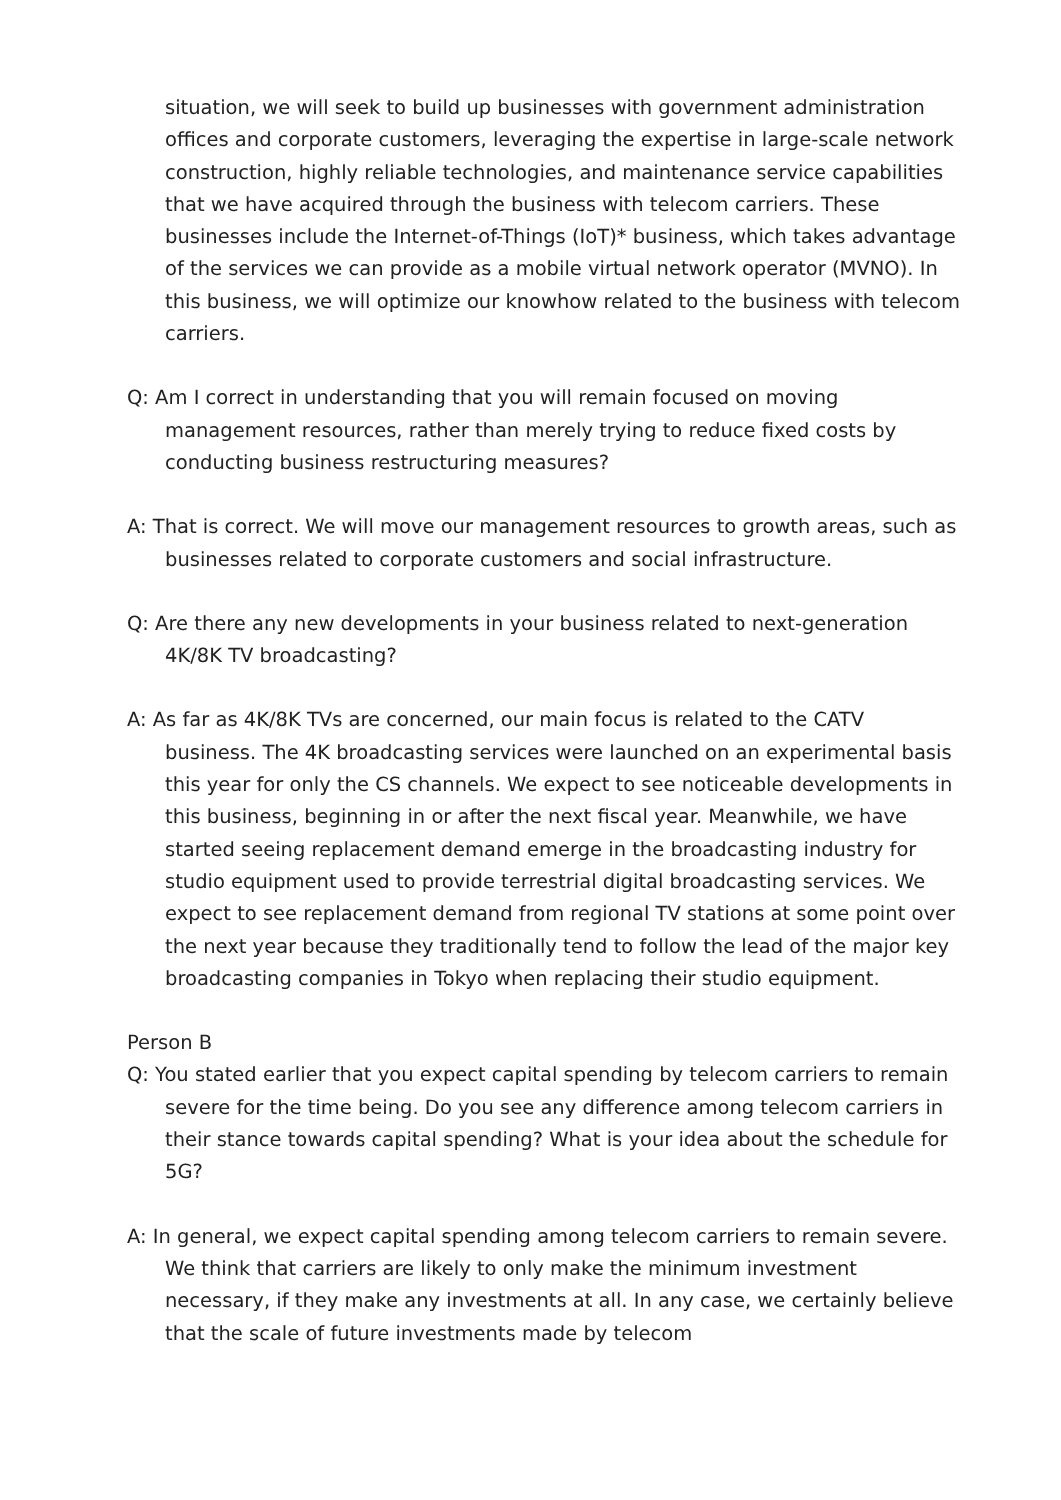situation, we will seek to build up businesses with government administration offices and corporate customers, leveraging the expertise in large-scale network construction, highly reliable technologies, and maintenance service capabilities that we have acquired through the business with telecom carriers. These businesses include the Internet-of-Things (IoT)* business, which takes advantage of the services we can provide as a mobile virtual network operator (MVNO). In this business, we will optimize our knowhow related to the business with telecom carriers.
Q: Am I correct in understanding that you will remain focused on moving management resources, rather than merely trying to reduce fixed costs by conducting business restructuring measures?
A: That is correct. We will move our management resources to growth areas, such as businesses related to corporate customers and social infrastructure.
Q: Are there any new developments in your business related to next-generation 4K/8K TV broadcasting?
A: As far as 4K/8K TVs are concerned, our main focus is related to the CATV business. The 4K broadcasting services were launched on an experimental basis this year for only the CS channels. We expect to see noticeable developments in this business, beginning in or after the next fiscal year. Meanwhile, we have started seeing replacement demand emerge in the broadcasting industry for studio equipment used to provide terrestrial digital broadcasting services. We expect to see replacement demand from regional TV stations at some point over the next year because they traditionally tend to follow the lead of the major key broadcasting companies in Tokyo when replacing their studio equipment.
Person B
Q: You stated earlier that you expect capital spending by telecom carriers to remain severe for the time being. Do you see any difference among telecom carriers in their stance towards capital spending? What is your idea about the schedule for 5G?
A: In general, we expect capital spending among telecom carriers to remain severe. We think that carriers are likely to only make the minimum investment necessary, if they make any investments at all. In any case, we certainly believe that the scale of future investments made by telecom